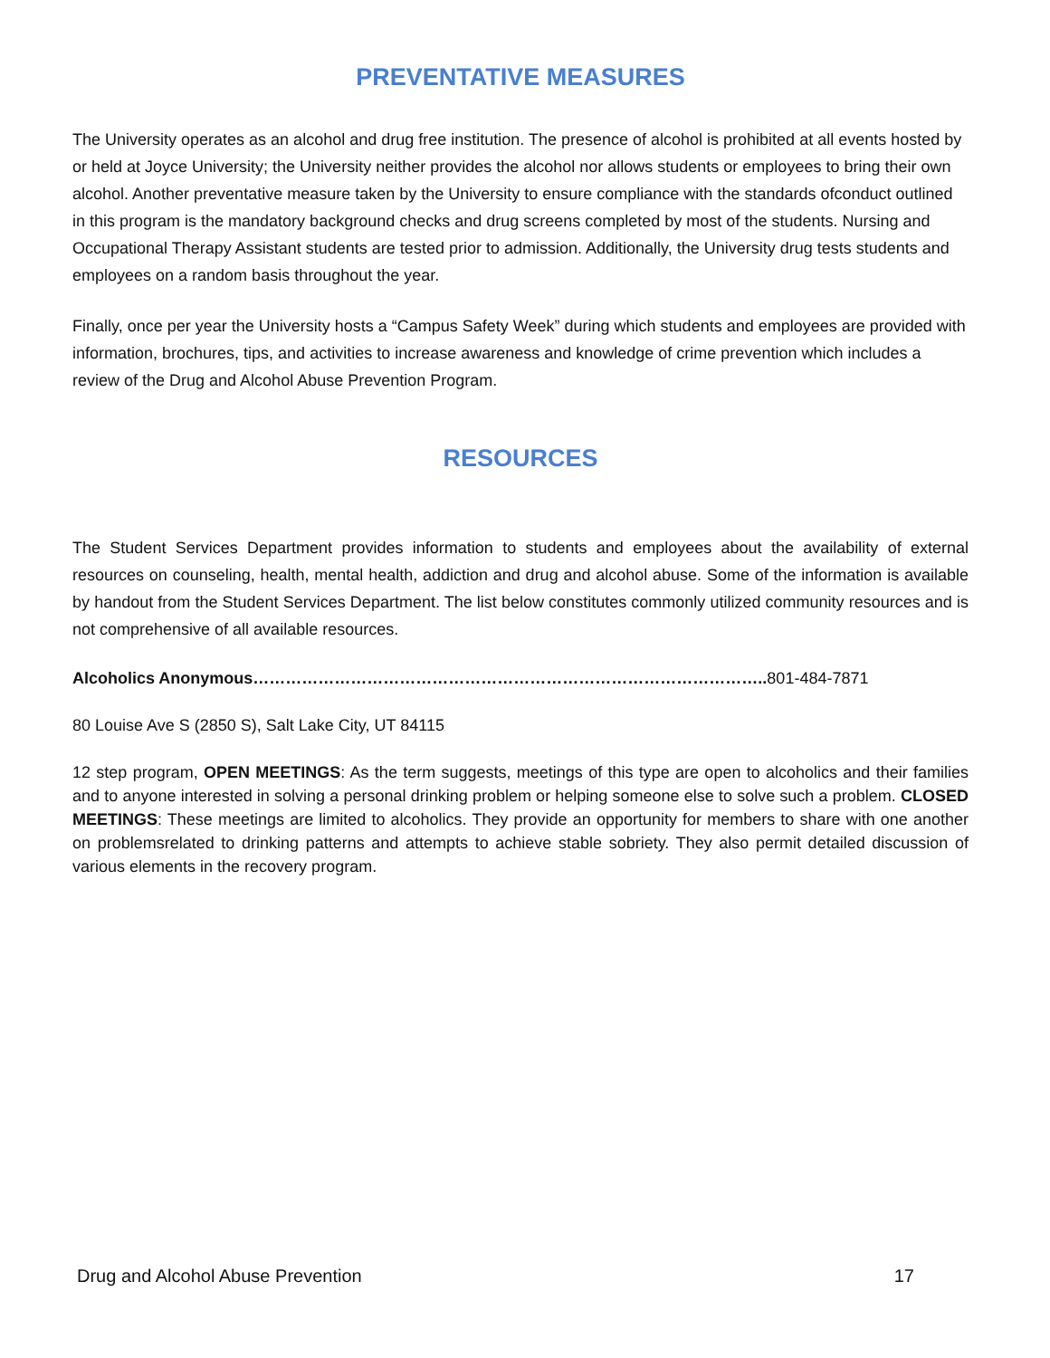PREVENTATIVE MEASURES
The University operates as an alcohol and drug free institution. The presence of alcohol is prohibited at all events hosted by or held at Joyce University; the University neither provides the alcohol nor allows students or employees to bring their own alcohol. Another preventative measure taken by the University to ensure compliance with the standards ofconduct outlined in this program is the mandatory background checks and drug screens completed by most of the students. Nursing and Occupational Therapy Assistant students are tested prior to admission. Additionally, the University drug tests students and employees on a random basis throughout the year.
Finally, once per year the University hosts a “Campus Safety Week” during which students and employees are provided with information, brochures, tips, and activities to increase awareness and knowledge of crime prevention which includes a review of the Drug and Alcohol Abuse Prevention Program.
RESOURCES
The Student Services Department provides information to students and employees about the availability of external resources on counseling, health, mental health, addiction and drug and alcohol abuse. Some of the information is available by handout from the Student Services Department. The list below constitutes commonly utilized community resources and is not comprehensive of all available resources.
Alcoholics Anonymous………………………………………………………………………………….. 801-484-7871
80 Louise Ave S (2850 S), Salt Lake City, UT 84115
12 step program, OPEN MEETINGS: As the term suggests, meetings of this type are open to alcoholics and their families and to anyone interested in solving a personal drinking problem or helping someone else to solve such a problem. CLOSED MEETINGS: These meetings are limited to alcoholics. They provide an opportunity for members to share with one another on problemsrelated to drinking patterns and attempts to achieve stable sobriety. They also permit detailed discussion of various elements in the recovery program.
Drug and Alcohol Abuse Prevention 17